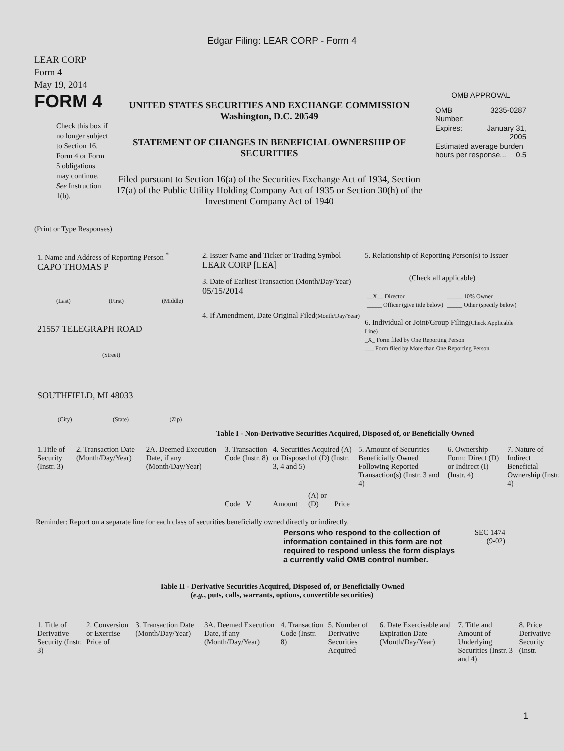Edgar Filing: LEAR CORP - Form 4
LEAR CORP
Form 4
May 19, 2014
FORM 4
Check this box if no longer subject to Section 16. Form 4 or Form 5 obligations may continue. See Instruction 1(b).
UNITED STATES SECURITIES AND EXCHANGE COMMISSION
Washington, D.C. 20549
STATEMENT OF CHANGES IN BENEFICIAL OWNERSHIP OF SECURITIES
Filed pursuant to Section 16(a) of the Securities Exchange Act of 1934, Section 17(a) of the Public Utility Holding Company Act of 1935 or Section 30(h) of the Investment Company Act of 1940
OMB APPROVAL
| OMB Number: | 3235-0287 |
| Expires: | January 31, 2005 |
| Estimated average burden hours per response... 0.5 | |
(Print or Type Responses)
1. Name and Address of Reporting Person <sup>*</sup>
CAPO THOMAS P
(Last) (First) (Middle)
21557 TELEGRAPH ROAD
(Street)
SOUTHFIELD, MI 48033
(City) (State) (Zip)
2. Issuer Name and Ticker or Trading Symbol
LEAR CORP [LEA]
3. Date of Earliest Transaction (Month/Day/Year)
05/15/2014
4. If Amendment, Date Original Filed(Month/Day/Year)
5. Relationship of Reporting Person(s) to Issuer
(Check all applicable)
| __X__ Director | _____ 10% Owner |
| _____ Officer (give title below) | _____ Other (specify below) |
6. Individual or Joint/Group Filing(Check Applicable Line)
_X_ Form filed by One Reporting Person
___ Form filed by More than One Reporting Person
Table I - Non-Derivative Securities Acquired, Disposed of, or Beneficially Owned
| 1.Title of Security (Instr. 3) | 2. Transaction Date (Month/Day/Year) | 2A. Deemed Execution Date, if any (Month/Day/Year) | 3. Transaction Code (Instr. 8) | 4. Securities Acquired (A) or Disposed of (D) (Instr. 3, 4 and 5) | | | 5. Amount of Securities Beneficially Owned Following Reported Transaction(s) (Instr. 3 and 4) | 6. Ownership Form: Direct (D) or Indirect (I) (Instr. 4) | 7. Nature of Indirect Beneficial Ownership (Instr. 4) |
| --- | --- | --- | --- | --- | --- | --- | --- | --- | --- |
| | | | Code V | Amount | (A) or (D) | Price | | | |
Reminder: Report on a separate line for each class of securities beneficially owned directly or indirectly.
Persons who respond to the collection of information contained in this form are not required to respond unless the form displays a currently valid OMB control number.
SEC 1474
(9-02)
Table II - Derivative Securities Acquired, Disposed of, or Beneficially Owned
(e.g., puts, calls, warrants, options, convertible securities)
| 1. Title of Derivative Security (Instr. 3) | 2. Conversion or Exercise Price of | 3. Transaction Date (Month/Day/Year) | 3A. Deemed Execution Date, if any (Month/Day/Year) | 4. Transaction Code (Instr. 8) | 5. Number of Derivative Securities Acquired | 6. Date Exercisable and Expiration Date (Month/Day/Year) | 7. Title and Amount of Underlying Securities (Instr. 3 and 4) | 8. Price Derivative Security (Instr. |
| --- | --- | --- | --- | --- | --- | --- | --- | --- |
1